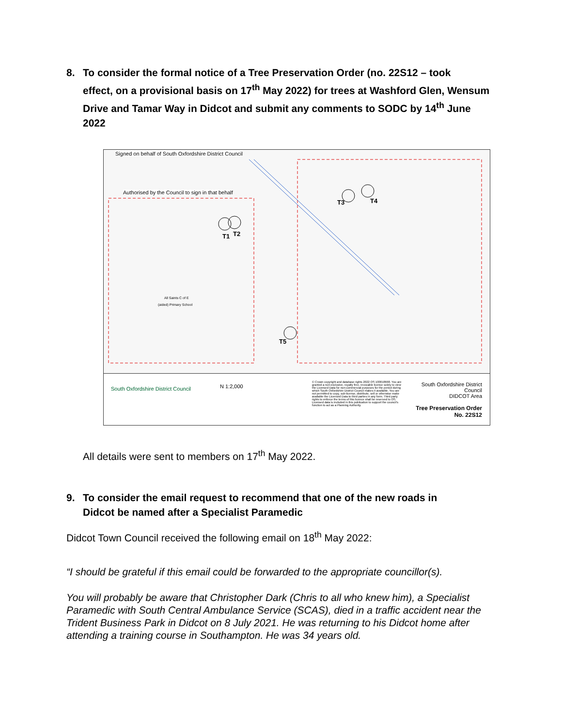8. To consider the formal notice of a Tree Preservation Order (no. 22S12 – took
effect, on a provisional basis on 17<sup>th</sup> May 2022) for trees at Washford Glen, Wensum Drive and Tamar Way in Didcot and submit any comments to SODC by 14<sup>th</sup> June 2022
T1
T2
T3
T4
T5
All Saints C of E
(aided) Primary School
Signed on behalf of South Oxfordshire District Council
Authorised by the Council to sign in that behalf
South Oxfordshire District Council
N 1:2,000
© Crown copyright and database rights 2022 OS 100018668. You are granted a non-exclusive, royalty free, revocable licence solely to view the Licensed Data for non-commercial purposes for the period during which South Oxfordshire District Council makes it available. You are not permitted to copy, sub-license, distribute, sell or otherwise make available the Licensed Data to third parties in any form. Third party rights to enforce the terms of this licence shall be reserved to OS. Licensed data is included in this publication to support the council's function to act as a Planning Authority.
South Oxfordshire District Council
DIDCOT Area
Tree Preservation Order No. 22S12
All details were sent to members on 17<sup>th</sup> May 2022.
9. To consider the email request to recommend that one of the new roads in
Didcot be named after a Specialist Paramedic
Didcot Town Council received the following email on 18<sup>th</sup> May 2022:
“I should be grateful if this email could be forwarded to the appropriate councillor(s).
You will probably be aware that Christopher Dark (Chris to all who knew him), a Specialist Paramedic with South Central Ambulance Service (SCAS), died in a traffic accident near the Trident Business Park in Didcot on 8 July 2021. He was returning to his Didcot home after attending a training course in Southampton. He was 34 years old.